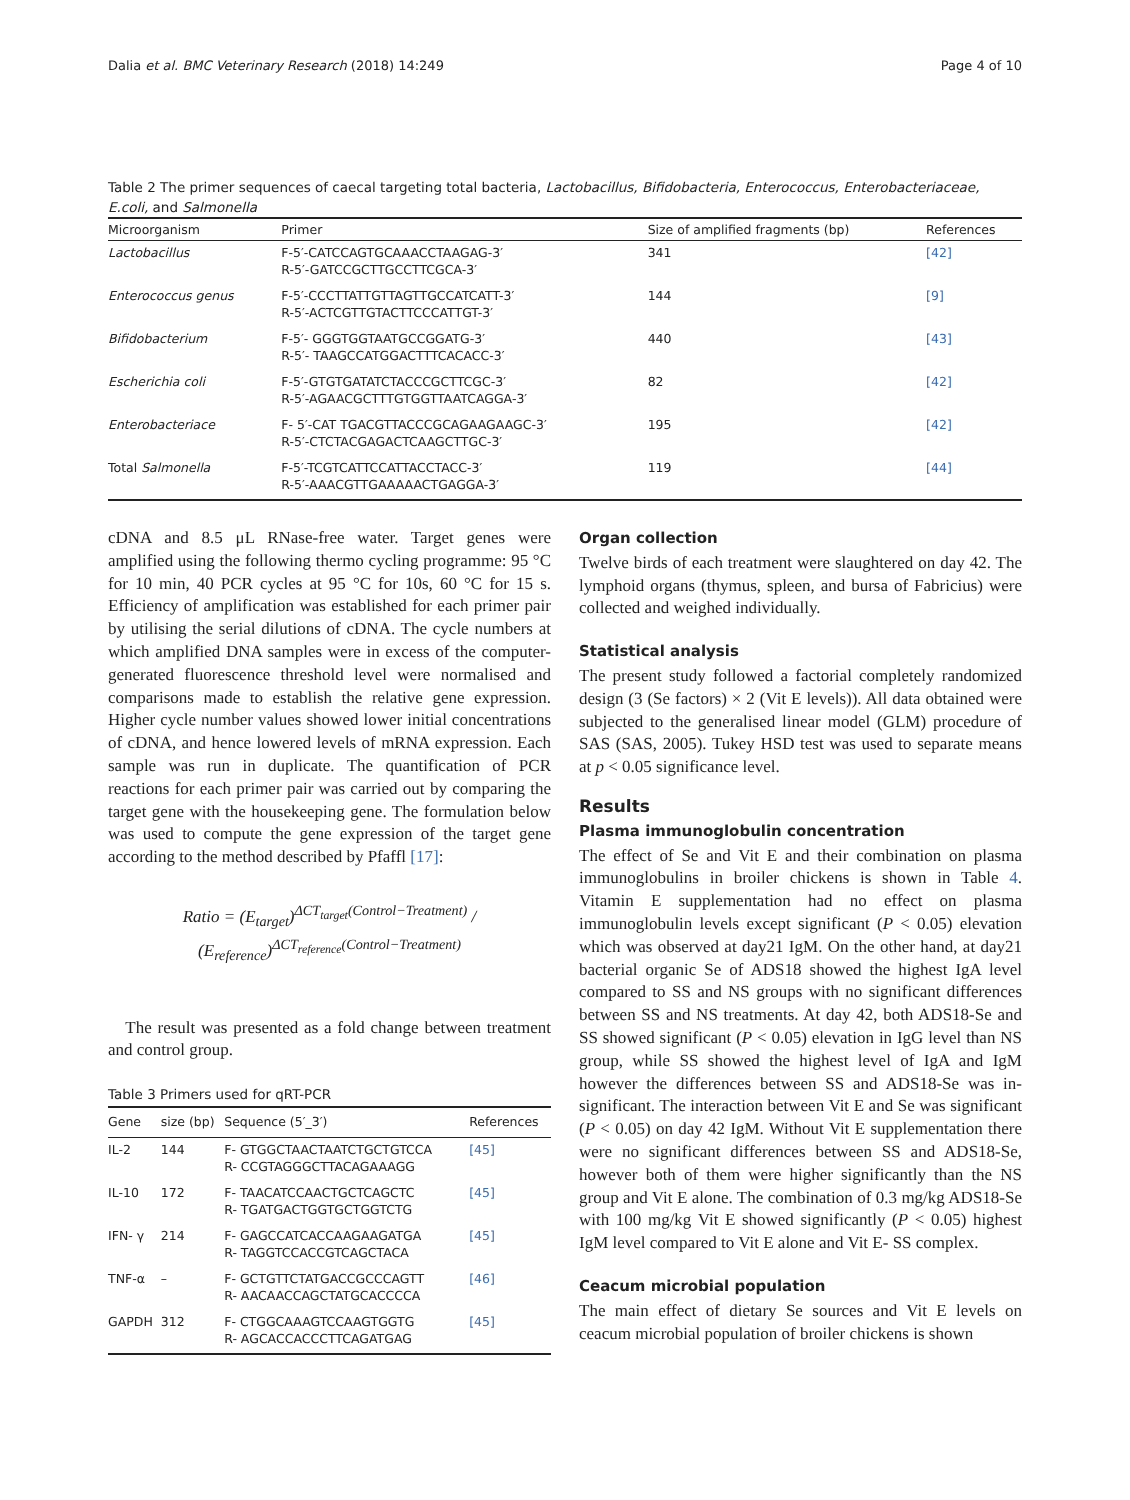Dalia et al. BMC Veterinary Research (2018) 14:249 Page 4 of 10
Table 2 The primer sequences of caecal targeting total bacteria, Lactobacillus, Bifidobacteria, Enterococcus, Enterobacteriaceae, E.coli, and Salmonella
| Microorganism | Primer | Size of amplified fragments (bp) | References |
| --- | --- | --- | --- |
| Lactobacillus | F-5′-CATCCAGTGCAAACCTAAGAG-3′ R-5′-GATCCGCTTGCCTTCGCA-3′ | 341 | [42] |
| Enterococcus genus | F-5′-CCCTTATTGTTAGTTGCCATCATT-3′ R-5′-ACTCGTTGTACTTCCCATTGT-3′ | 144 | [9] |
| Bifidobacterium | F-5′- GGGTGGTAATGCCGGATG-3′ R-5′- TAAGCCATGGACTTTCACACC-3′ | 440 | [43] |
| Escherichia coli | F-5′-GTGTGATATCTACCCGCTTCGC-3′ R-5′-AGAACGCTTTGTGGTTAATCAGGA-3′ | 82 | [42] |
| Enterobacteriace | F- 5′-CAT TGACGTTACCCGCAGAAGAAGC-3′ R-5′-CTCTACGAGACTCAAGCTTGC-3′ | 195 | [42] |
| Total Salmonella | F-5′-TCGTCATTCCATTACCTACC-3′ R-5′-AAACGTTGAAAAACTGAGGA-3′ | 119 | [44] |
cDNA and 8.5 μL RNase-free water. Target genes were amplified using the following thermo cycling programme: 95 °C for 10 min, 40 PCR cycles at 95 °C for 10s, 60 °C for 15 s. Efficiency of amplification was established for each primer pair by utilising the serial dilutions of cDNA. The cycle numbers at which amplified DNA samples were in excess of the computer-generated fluorescence threshold level were normalised and comparisons made to establish the relative gene expression. Higher cycle number values showed lower initial concentrations of cDNA, and hence lowered levels of mRNA expression. Each sample was run in duplicate. The quantification of PCR reactions for each primer pair was carried out by comparing the target gene with the housekeeping gene. The formulation below was used to compute the gene expression of the target gene according to the method described by Pfaffl [17]:
Ratio = (E<sub>target</sub>)<sup>ΔCT<sub>target</sub>(Control−Treatment)</sup> / (E<sub>reference</sub>)<sup>ΔCT<sub>reference</sub>(Control−Treatment)</sup>
The result was presented as a fold change between treatment and control group.
Table 3 Primers used for qRT-PCR
| Gene | size (bp) | Sequence (5′_3′) | References |
| --- | --- | --- | --- |
| IL-2 | 144 | F- GTGGCTAACTAATCTGCTGTCCA R- CCGTAGGGCTTACAGAAAGG | [45] |
| IL-10 | 172 | F- TAACATCCAACTGCTCAGCTC R- TGATGACTGGTGCTGGTCTG | [45] |
| IFN- γ | 214 | F- GAGCCATCACCAAGAAGATGA R- TAGGTCCACCGTCAGCTACA | [45] |
| TNF-α | – | F- GCTGTTCTATGACCGCCCAGTT R- AACAACCAGCTATGCACCCCA | [46] |
| GAPDH | 312 | F- CTGGCAAAGTCCAAGTGGTG R- AGCACCACCCTTCAGATGAG | [45] |
Organ collection
Twelve birds of each treatment were slaughtered on day 42. The lymphoid organs (thymus, spleen, and bursa of Fabricius) were collected and weighed individually.
Statistical analysis
The present study followed a factorial completely randomized design (3 (Se factors) × 2 (Vit E levels)). All data obtained were subjected to the generalised linear model (GLM) procedure of SAS (SAS, 2005). Tukey HSD test was used to separate means at p < 0.05 significance level.
Results
Plasma immunoglobulin concentration
The effect of Se and Vit E and their combination on plasma immunoglobulins in broiler chickens is shown in Table 4. Vitamin E supplementation had no effect on plasma immunoglobulin levels except significant (P < 0.05) elevation which was observed at day21 IgM. On the other hand, at day21 bacterial organic Se of ADS18 showed the highest IgA level compared to SS and NS groups with no significant differences between SS and NS treatments. At day 42, both ADS18-Se and SS showed significant (P < 0.05) elevation in IgG level than NS group, while SS showed the highest level of IgA and IgM however the differences between SS and ADS18-Se was in-significant. The interaction between Vit E and Se was significant (P < 0.05) on day 42 IgM. Without Vit E supplementation there were no significant differences between SS and ADS18-Se, however both of them were higher significantly than the NS group and Vit E alone. The combination of 0.3 mg/kg ADS18-Se with 100 mg/kg Vit E showed significantly (P < 0.05) highest IgM level compared to Vit E alone and Vit E- SS complex.
Ceacum microbial population
The main effect of dietary Se sources and Vit E levels on ceacum microbial population of broiler chickens is shown